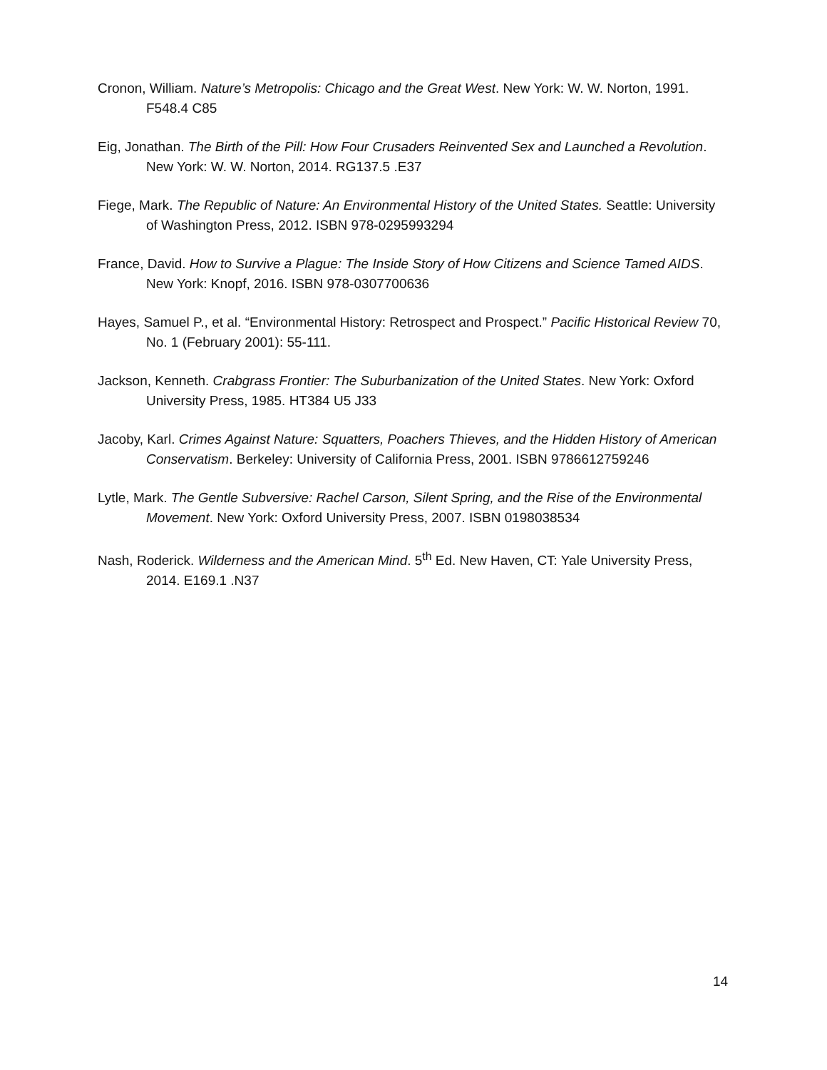Cronon, William. Nature’s Metropolis: Chicago and the Great West. New York: W. W. Norton, 1991. F548.4 C85
Eig, Jonathan. The Birth of the Pill: How Four Crusaders Reinvented Sex and Launched a Revolution. New York: W. W. Norton, 2014. RG137.5 .E37
Fiege, Mark. The Republic of Nature: An Environmental History of the United States. Seattle: University of Washington Press, 2012. ISBN 978-0295993294
France, David. How to Survive a Plague: The Inside Story of How Citizens and Science Tamed AIDS. New York: Knopf, 2016. ISBN 978-0307700636
Hayes, Samuel P., et al. “Environmental History: Retrospect and Prospect.” Pacific Historical Review 70, No. 1 (February 2001): 55-111.
Jackson, Kenneth. Crabgrass Frontier: The Suburbanization of the United States. New York: Oxford University Press, 1985. HT384 U5 J33
Jacoby, Karl. Crimes Against Nature: Squatters, Poachers Thieves, and the Hidden History of American Conservatism. Berkeley: University of California Press, 2001. ISBN 9786612759246
Lytle, Mark. The Gentle Subversive: Rachel Carson, Silent Spring, and the Rise of the Environmental Movement. New York: Oxford University Press, 2007. ISBN 0198038534
Nash, Roderick. Wilderness and the American Mind. 5<sup>th</sup> Ed. New Haven, CT: Yale University Press, 2014. E169.1 .N37
14